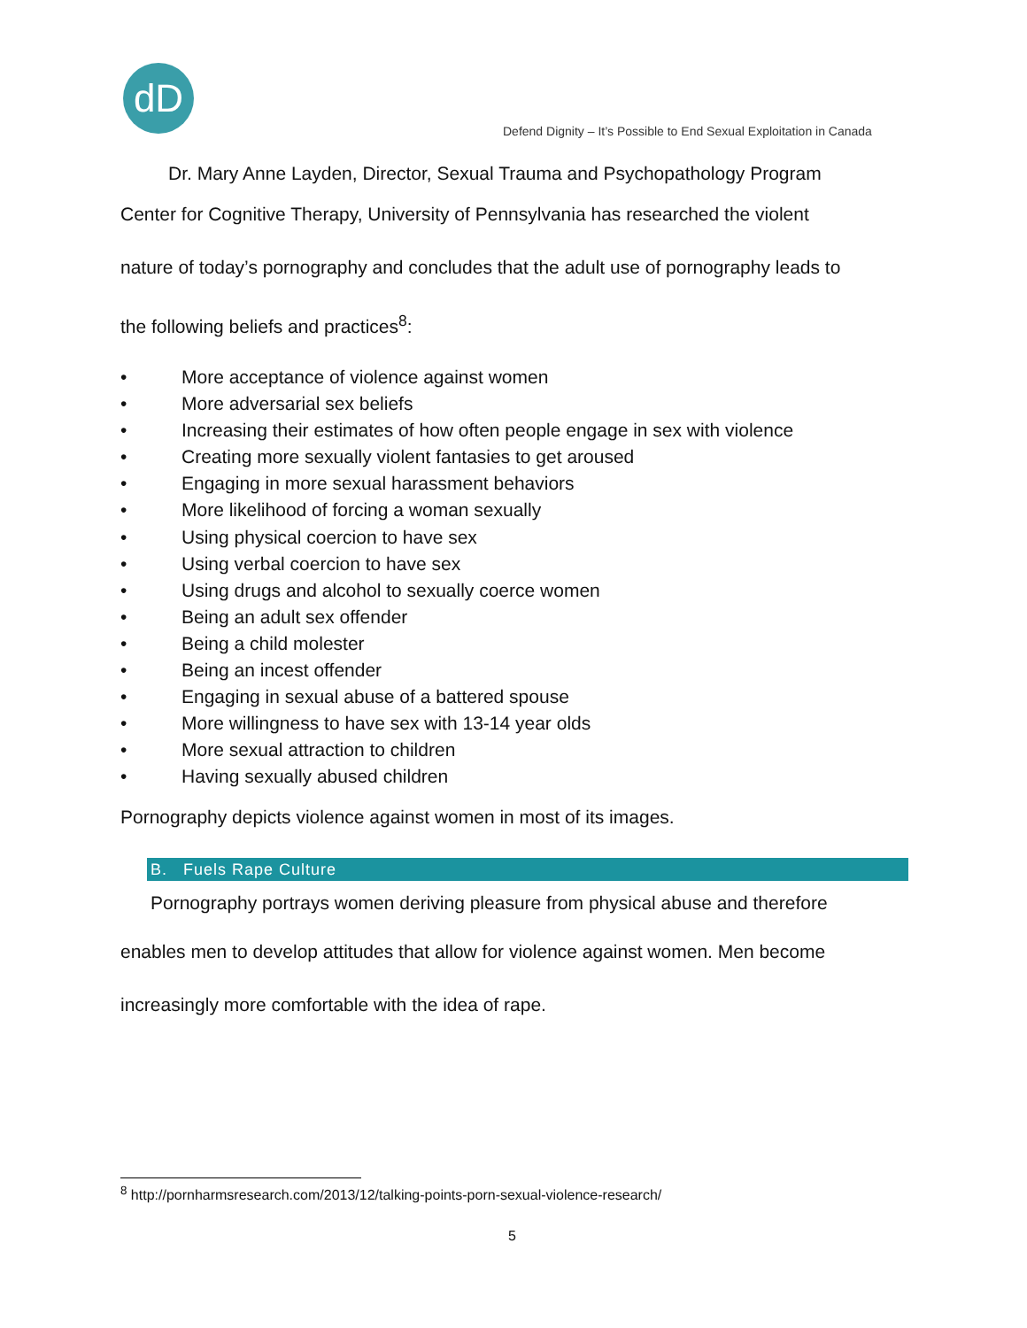dD
Defend Dignity – It’s Possible to End Sexual Exploitation in Canada
Dr. Mary Anne Layden, Director, Sexual Trauma and Psychopathology Program
Center for Cognitive Therapy, University of Pennsylvania has researched the violent
nature of today’s pornography and concludes that the adult use of pornography leads to
the following beliefs and practices<sup>8</sup>:
• More acceptance of violence against women
• More adversarial sex beliefs
• Increasing their estimates of how often people engage in sex with violence
• Creating more sexually violent fantasies to get aroused
• Engaging in more sexual harassment behaviors
• More likelihood of forcing a woman sexually
• Using physical coercion to have sex
• Using verbal coercion to have sex
• Using drugs and alcohol to sexually coerce women
• Being an adult sex offender
• Being a child molester
• Being an incest offender
• Engaging in sexual abuse of a battered spouse
• More willingness to have sex with 13-14 year olds
• More sexual attraction to children
• Having sexually abused children
Pornography depicts violence against women in most of its images.
B. Fuels Rape Culture
Pornography portrays women deriving pleasure from physical abuse and therefore
enables men to develop attitudes that allow for violence against women. Men become
increasingly more comfortable with the idea of rape.
<sup>8</sup> http://pornharmsresearch.com/2013/12/talking-points-porn-sexual-violence-research/
5